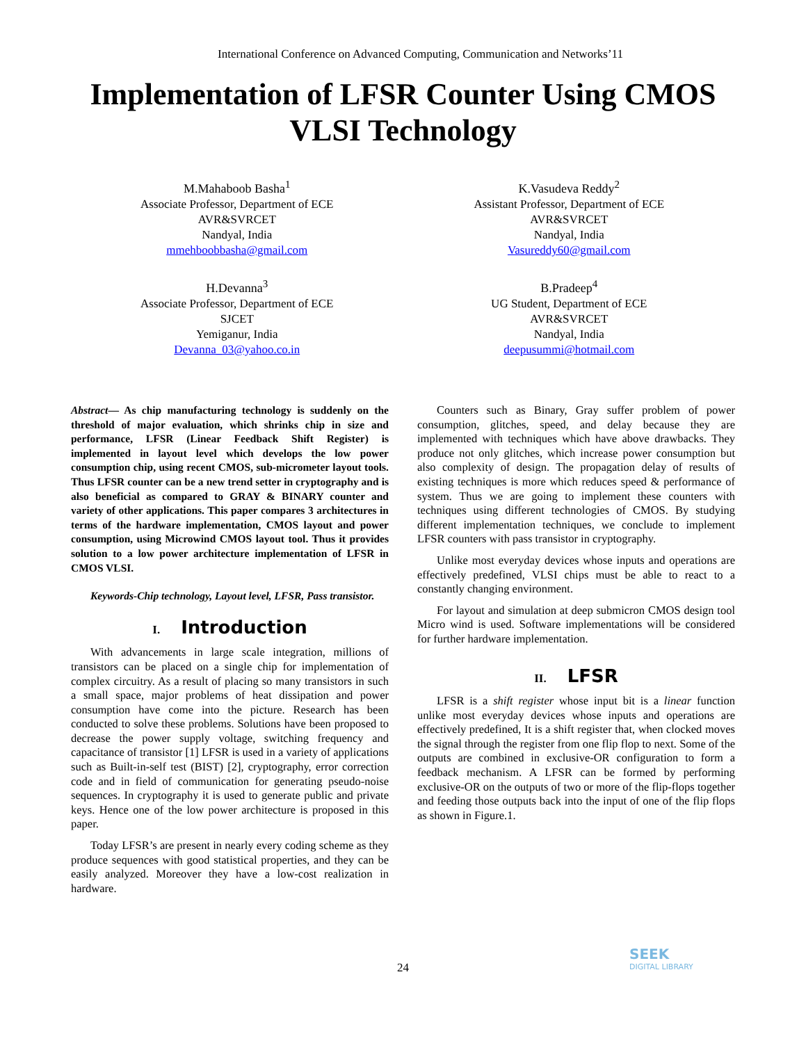International Conference on Advanced Computing, Communication and Networks’11
Implementation of LFSR Counter Using CMOS VLSI Technology
M.Mahaboob Basha<sup>1</sup>
Associate Professor, Department of ECE
AVR&SVRCET
Nandyal, India
mmehboobbasha@gmail.com
K.Vasudeva Reddy<sup>2</sup>
Assistant Professor, Department of ECE
AVR&SVRCET
Nandyal, India
Vasureddy60@gmail.com
H.Devanna<sup>3</sup>
Associate Professor, Department of ECE
SJCET
Yemiganur, India
Devanna_03@yahoo.co.in
B.Pradeep<sup>4</sup>
UG Student, Department of ECE
AVR&SVRCET
Nandyal, India
deepusummi@hotmail.com
Abstract— As chip manufacturing technology is suddenly on the threshold of major evaluation, which shrinks chip in size and performance, LFSR (Linear Feedback Shift Register) is implemented in layout level which develops the low power consumption chip, using recent CMOS, sub-micrometer layout tools. Thus LFSR counter can be a new trend setter in cryptography and is also beneficial as compared to GRAY & BINARY counter and variety of other applications. This paper compares 3 architectures in terms of the hardware implementation, CMOS layout and power consumption, using Microwind CMOS layout tool. Thus it provides solution to a low power architecture implementation of LFSR in CMOS VLSI.
Keywords-Chip technology, Layout level, LFSR, Pass transistor.
I. Introduction
With advancements in large scale integration, millions of transistors can be placed on a single chip for implementation of complex circuitry. As a result of placing so many transistors in such a small space, major problems of heat dissipation and power consumption have come into the picture. Research has been conducted to solve these problems. Solutions have been proposed to decrease the power supply voltage, switching frequency and capacitance of transistor [1] LFSR is used in a variety of applications such as Built-in-self test (BIST) [2], cryptography, error correction code and in field of communication for generating pseudo-noise sequences. In cryptography it is used to generate public and private keys. Hence one of the low power architecture is proposed in this paper.
Today LFSR’s are present in nearly every coding scheme as they produce sequences with good statistical properties, and they can be easily analyzed. Moreover they have a low-cost realization in hardware.
Counters such as Binary, Gray suffer problem of power consumption, glitches, speed, and delay because they are implemented with techniques which have above drawbacks. They produce not only glitches, which increase power consumption but also complexity of design. The propagation delay of results of existing techniques is more which reduces speed & performance of system. Thus we are going to implement these counters with techniques using different technologies of CMOS. By studying different implementation techniques, we conclude to implement LFSR counters with pass transistor in cryptography.
Unlike most everyday devices whose inputs and operations are effectively predefined, VLSI chips must be able to react to a constantly changing environment.
For layout and simulation at deep submicron CMOS design tool Micro wind is used. Software implementations will be considered for further hardware implementation.
II. LFSR
LFSR is a shift register whose input bit is a linear function unlike most everyday devices whose inputs and operations are effectively predefined, It is a shift register that, when clocked moves the signal through the register from one flip flop to next. Some of the outputs are combined in exclusive-OR configuration to form a feedback mechanism. A LFSR can be formed by performing exclusive-OR on the outputs of two or more of the flip-flops together and feeding those outputs back into the input of one of the flip flops as shown in Figure.1.
24
SEEK
DIGITAL LIBRARY